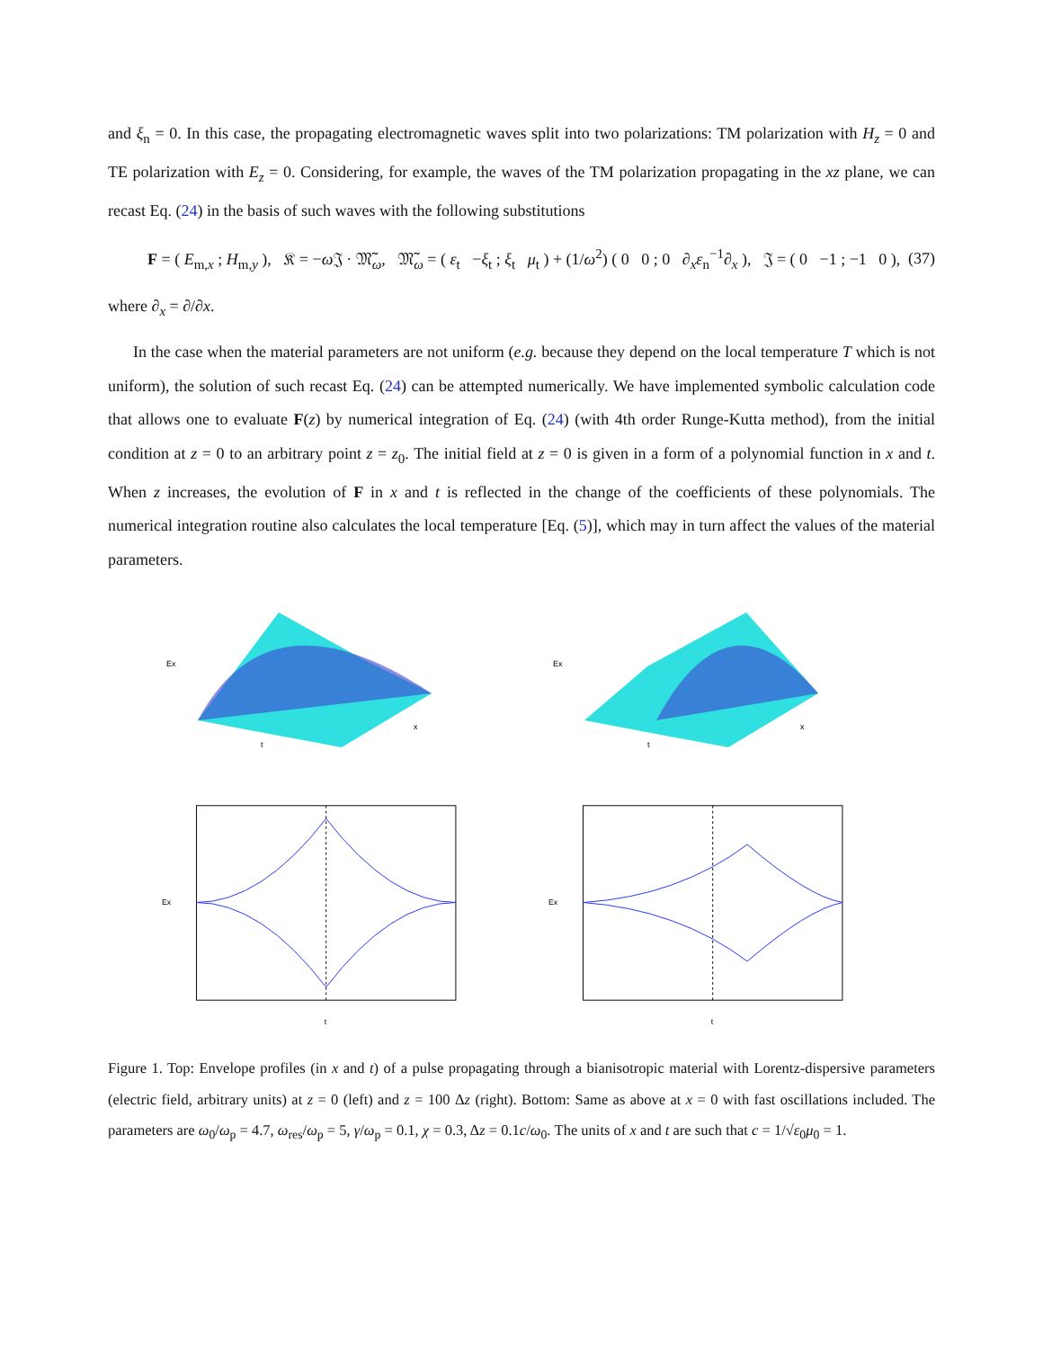and ξ<sub>n</sub> = 0. In this case, the propagating electromagnetic waves split into two polarizations: TM polarization with H<sub>z</sub> = 0 and TE polarization with E<sub>z</sub> = 0. Considering, for example, the waves of the TM polarization propagating in the xz plane, we can recast Eq. (24) in the basis of such waves with the following substitutions
F = ( E<sub>m,x</sub> ; H<sub>m,y</sub> ), 𝔎 = −ω 𝔍 · 𝔐̃<sub>ω</sub>, 𝔐̃<sub>ω</sub> = ( ε<sub>t</sub> −ξ<sub>t</sub> ; ξ<sub>t</sub> μ<sub>t</sub> ) + (1/ω<sup>2</sup>) ( 0 0 ; 0 ∂<sub>x</sub>ε<sub>n</sub><sup>−1</sup>∂<sub>x</sub> ), 𝔍 = ( 0 −1 ; −1 0 ), (37)
where ∂<sub>x</sub> = ∂/∂x.
In the case when the material parameters are not uniform (e.g. because they depend on the local temperature T which is not uniform), the solution of such recast Eq. (24) can be attempted numerically. We have implemented symbolic calculation code that allows one to evaluate F(z) by numerical integration of Eq. (24) (with 4th order Runge-Kutta method), from the initial condition at z = 0 to an arbitrary point z = z<sub>0</sub>. The initial field at z = 0 is given in a form of a polynomial function in x and t. When z increases, the evolution of F in x and t is reflected in the change of the coefficients of these polynomials. The numerical integration routine also calculates the local temperature [Eq. (5)], which may in turn affect the values of the material parameters.
Ex
t
x
Ex
t
x
Ex
t
Ex
t
Figure 1. Top: Envelope profiles (in x and t) of a pulse propagating through a bianisotropic material with Lorentz-dispersive parameters (electric field, arbitrary units) at z = 0 (left) and z = 100 Δz (right). Bottom: Same as above at x = 0 with fast oscillations included. The parameters are ω<sub>0</sub>/ω<sub>p</sub> = 4.7, ω<sub>res</sub>/ω<sub>p</sub> = 5, γ/ω<sub>p</sub> = 0.1, χ = 0.3, Δz = 0.1c/ω<sub>0</sub>. The units of x and t are such that c = 1/√ε<sub>0</sub>μ<sub>0</sub> = 1.